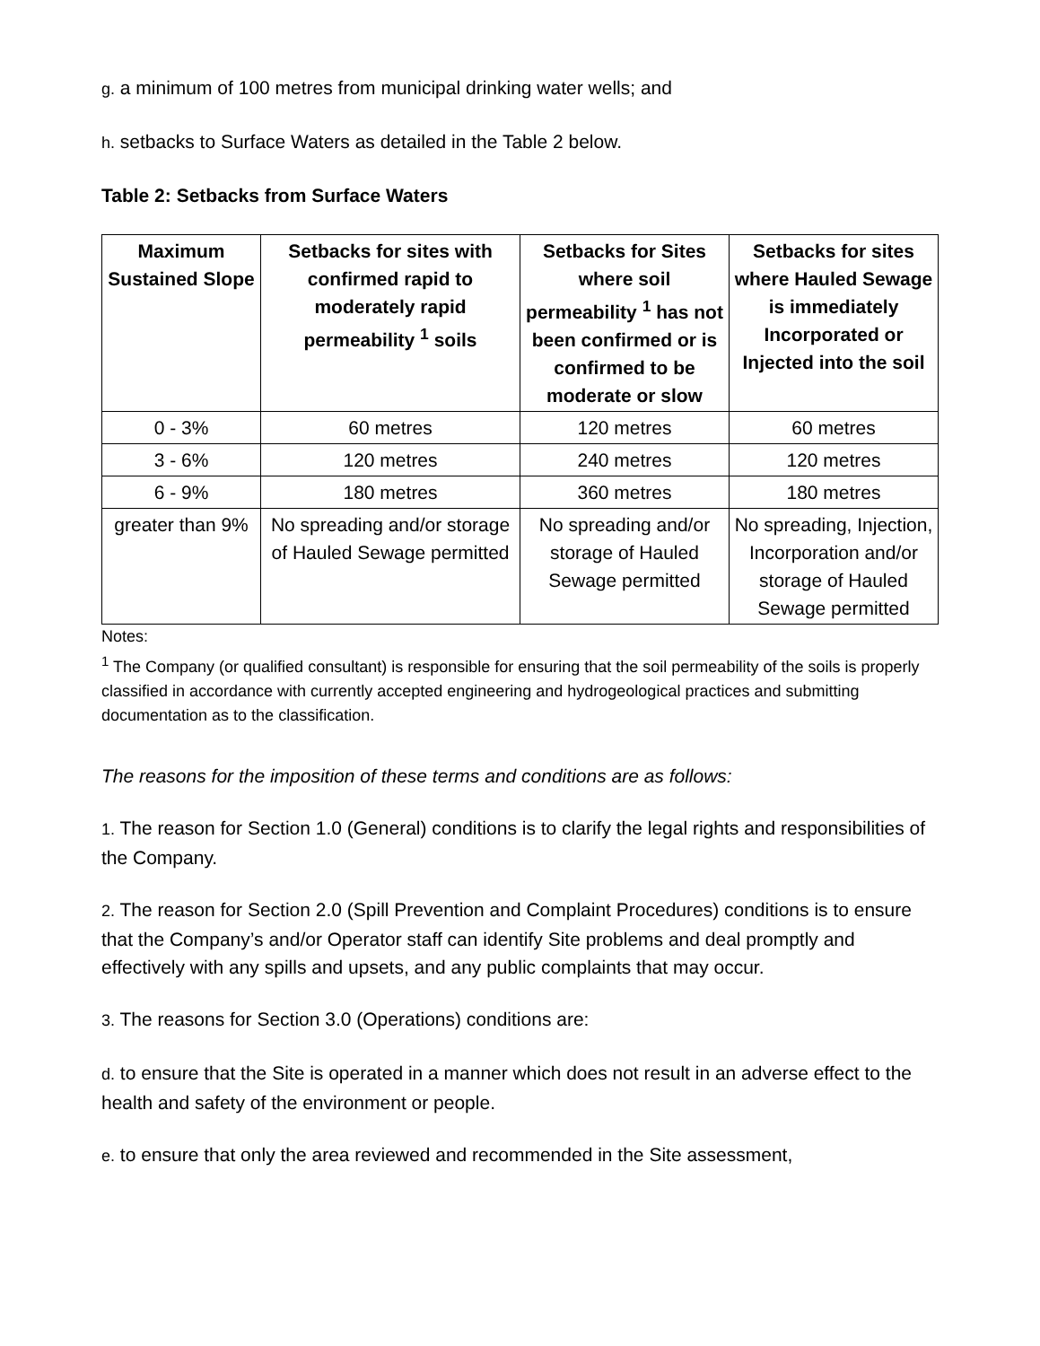g. a minimum of 100 metres from municipal drinking water wells; and
h. setbacks to Surface Waters as detailed in the Table 2 below.
Table 2: Setbacks from Surface Waters
| Maximum Sustained Slope | Setbacks for sites with confirmed rapid to moderately rapid permeability <sup>1</sup> soils | Setbacks for Sites where soil permeability <sup>1</sup> has not been confirmed or is confirmed to be moderate or slow | Setbacks for sites where Hauled Sewage is immediately Incorporated or Injected into the soil |
| --- | --- | --- | --- |
| 0 - 3% | 60 metres | 120 metres | 60 metres |
| 3 - 6% | 120 metres | 240 metres | 120 metres |
| 6 - 9% | 180 metres | 360 metres | 180 metres |
| greater than 9% | No spreading and/or storage of Hauled Sewage permitted | No spreading and/or storage of Hauled Sewage permitted | No spreading, Injection, Incorporation and/or storage of Hauled Sewage permitted |
Notes:
<sup>1</sup> The Company (or qualified consultant) is responsible for ensuring that the soil permeability of the soils is properly classified in accordance with currently accepted engineering and hydrogeological practices and submitting documentation as to the classification.
The reasons for the imposition of these terms and conditions are as follows:
1. The reason for Section 1.0 (General) conditions is to clarify the legal rights and responsibilities of the Company.
2. The reason for Section 2.0 (Spill Prevention and Complaint Procedures) conditions is to ensure that the Company’s and/or Operator staff can identify Site problems and deal promptly and effectively with any spills and upsets, and any public complaints that may occur.
3. The reasons for Section 3.0 (Operations) conditions are:
d. to ensure that the Site is operated in a manner which does not result in an adverse effect to the health and safety of the environment or people.
e. to ensure that only the area reviewed and recommended in the Site assessment,